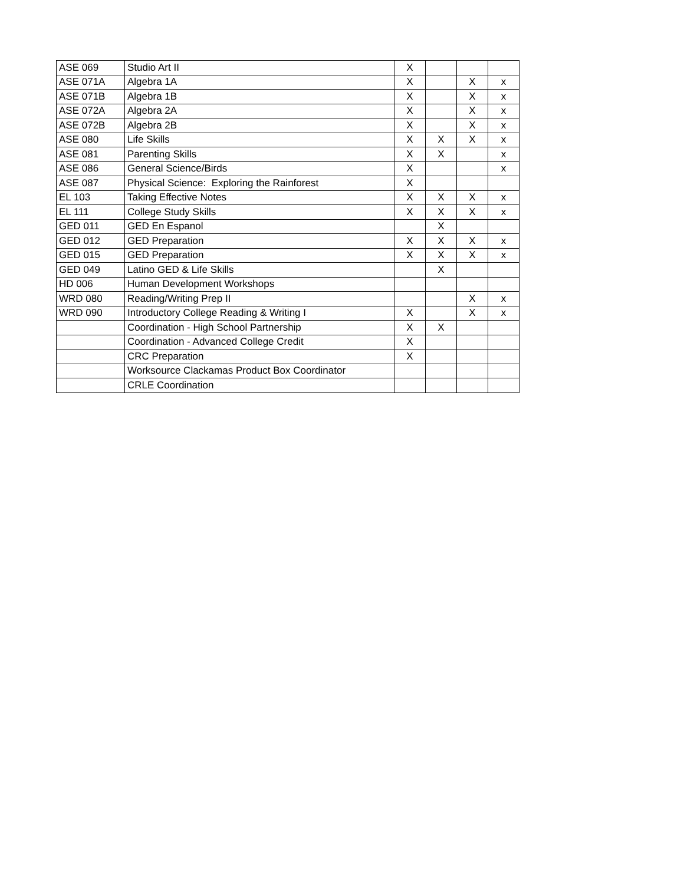| ASE 069 | Studio Art II | X | | | |
| ASE 071A | Algebra 1A | X | | X | x |
| ASE 071B | Algebra 1B | X | | X | x |
| ASE 072A | Algebra 2A | X | | X | x |
| ASE 072B | Algebra 2B | X | | X | x |
| ASE 080 | Life Skills | X | X | X | x |
| ASE 081 | Parenting Skills | X | X | | x |
| ASE 086 | General Science/Birds | X | | | x |
| ASE 087 | Physical Science: Exploring the Rainforest | X | | | |
| EL 103 | Taking Effective Notes | X | X | X | x |
| EL 111 | College Study Skills | X | X | X | x |
| GED 011 | GED En Espanol | | X | | |
| GED 012 | GED Preparation | X | X | X | x |
| GED 015 | GED Preparation | X | X | X | x |
| GED 049 | Latino GED & Life Skills | | X | | |
| HD 006 | Human Development Workshops | | | | |
| WRD 080 | Reading/Writing Prep II | | | X | x |
| WRD 090 | Introductory College Reading & Writing I | X | | X | x |
| | Coordination - High School Partnership | X | X | | |
| | Coordination - Advanced College Credit | X | | | |
| | CRC Preparation | X | | | |
| | Worksource Clackamas Product Box Coordinator | | | | |
| | CRLE Coordination | | | | |